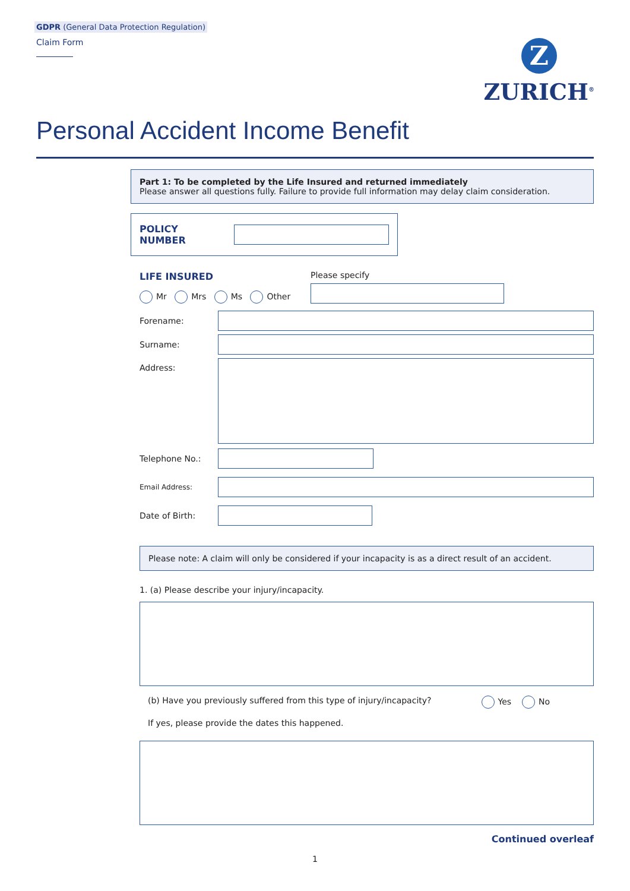GDPR (General Data Protection Regulation)
Claim Form
Z
ZURICH<sup>®</sup>
Personal Accident Income Benefit
Part 1: To be completed by the Life Insured and returned immediately
Please answer all questions fully. Failure to provide full information may delay claim consideration.
POLICY NUMBER
LIFE INSURED
Mr Mrs Ms Other
Please specify
Forename:
Surname:
Address:
Telephone No.:
Email Address:
Date of Birth:
Please note: A claim will only be considered if your incapacity is as a direct result of an accident.
1. (a) Please describe your injury/incapacity.
(b) Have you previously suffered from this type of injury/incapacity? Yes No
If yes, please provide the dates this happened.
Continued overleaf
1